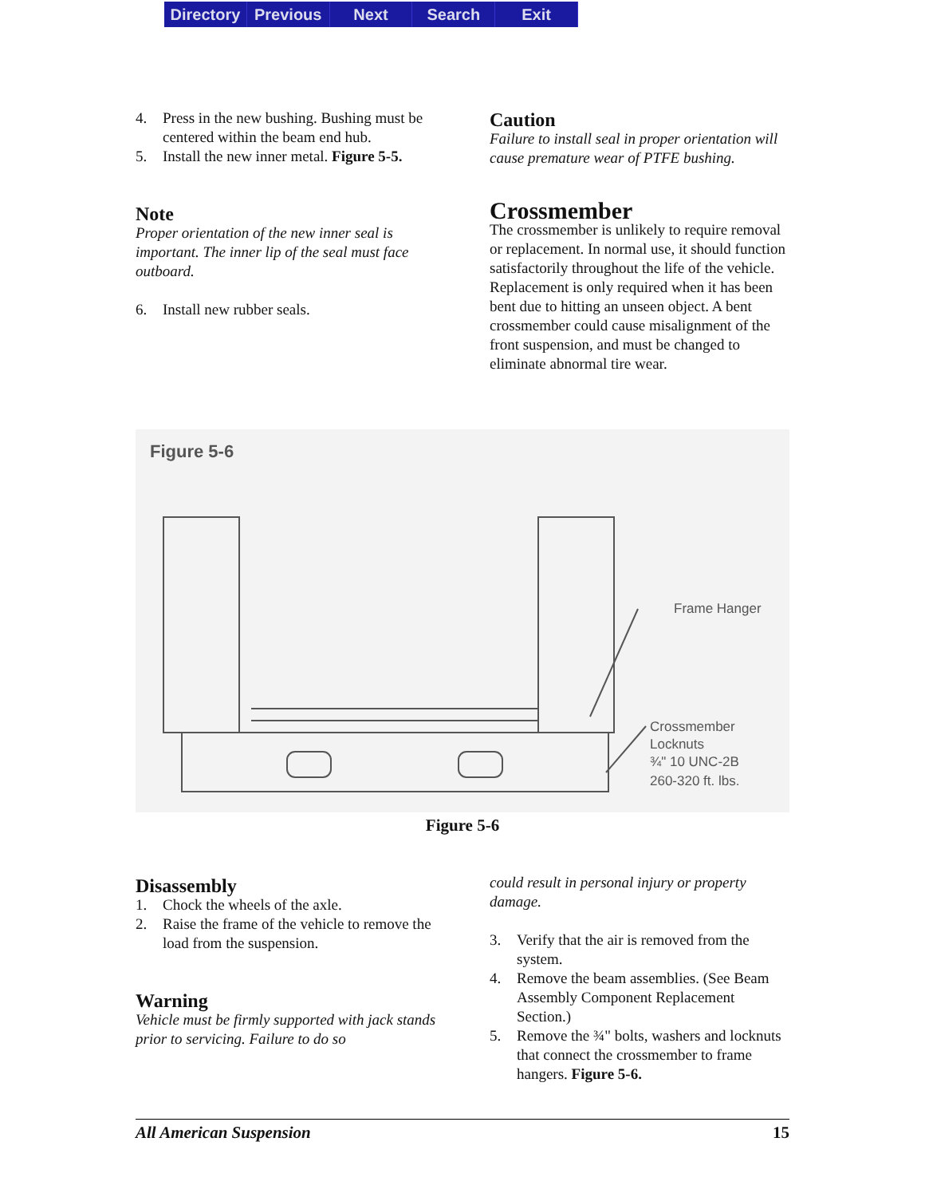Directory Previous Next Search Exit
4. Press in the new bushing. Bushing must be centered within the beam end hub.
5. Install the new inner metal. Figure 5-5.
Note
Proper orientation of the new inner seal is important. The inner lip of the seal must face outboard.
6. Install new rubber seals.
Caution
Failure to install seal in proper orientation will cause premature wear of PTFE bushing.
Crossmember
The crossmember is unlikely to require removal or replacement. In normal use, it should function satisfactorily throughout the life of the vehicle. Replacement is only required when it has been bent due to hitting an unseen object. A bent crossmember could cause misalignment of the front suspension, and must be changed to eliminate abnormal tire wear.
Figure 5-6
Frame Hanger
Crossmember Locknuts ¾" 10 UNC-2B 260-320 ft. lbs.
Figure 5-6
Disassembly
1. Chock the wheels of the axle.
2. Raise the frame of the vehicle to remove the load from the suspension.
Warning
Vehicle must be firmly supported with jack stands prior to servicing. Failure to do so
could result in personal injury or property damage.
3. Verify that the air is removed from the system.
4. Remove the beam assemblies. (See Beam Assembly Component Replacement Section.)
5. Remove the ¾" bolts, washers and locknuts that connect the crossmember to frame hangers. Figure 5-6.
All American Suspension 15